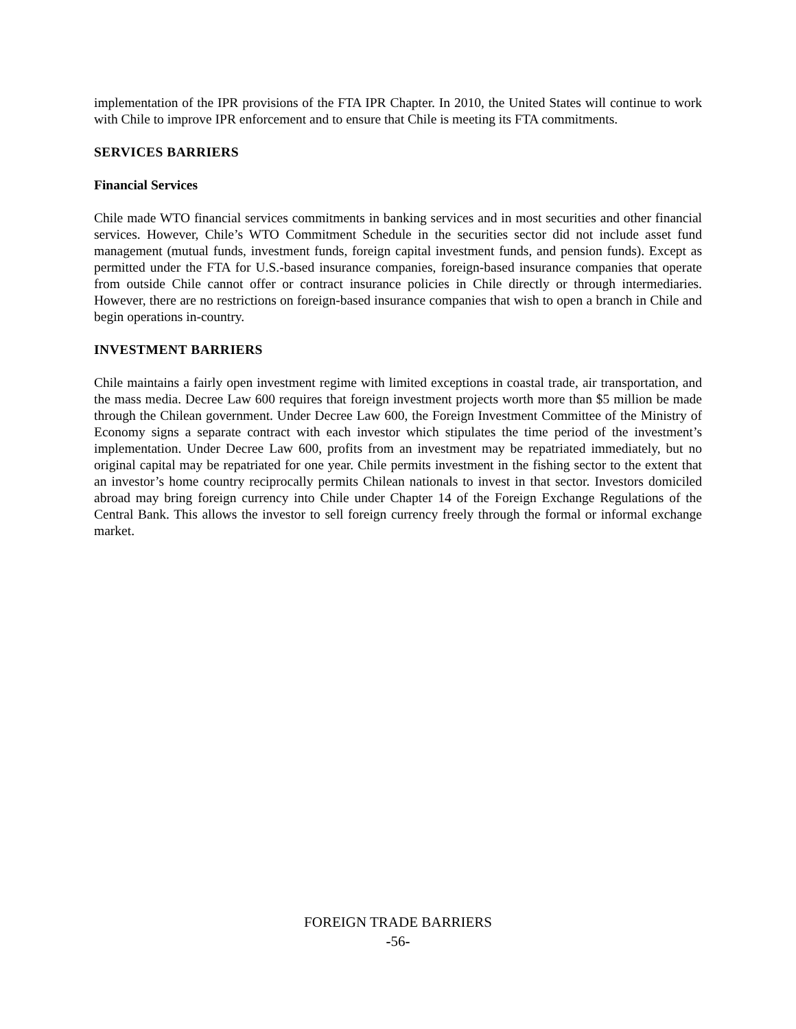implementation of the IPR provisions of the FTA IPR Chapter. In 2010, the United States will continue to work with Chile to improve IPR enforcement and to ensure that Chile is meeting its FTA commitments.
SERVICES BARRIERS
Financial Services
Chile made WTO financial services commitments in banking services and in most securities and other financial services. However, Chile’s WTO Commitment Schedule in the securities sector did not include asset fund management (mutual funds, investment funds, foreign capital investment funds, and pension funds). Except as permitted under the FTA for U.S.-based insurance companies, foreign-based insurance companies that operate from outside Chile cannot offer or contract insurance policies in Chile directly or through intermediaries. However, there are no restrictions on foreign-based insurance companies that wish to open a branch in Chile and begin operations in-country.
INVESTMENT BARRIERS
Chile maintains a fairly open investment regime with limited exceptions in coastal trade, air transportation, and the mass media. Decree Law 600 requires that foreign investment projects worth more than $5 million be made through the Chilean government. Under Decree Law 600, the Foreign Investment Committee of the Ministry of Economy signs a separate contract with each investor which stipulates the time period of the investment’s implementation. Under Decree Law 600, profits from an investment may be repatriated immediately, but no original capital may be repatriated for one year. Chile permits investment in the fishing sector to the extent that an investor’s home country reciprocally permits Chilean nationals to invest in that sector. Investors domiciled abroad may bring foreign currency into Chile under Chapter 14 of the Foreign Exchange Regulations of the Central Bank. This allows the investor to sell foreign currency freely through the formal or informal exchange market.
FOREIGN TRADE BARRIERS
-56-